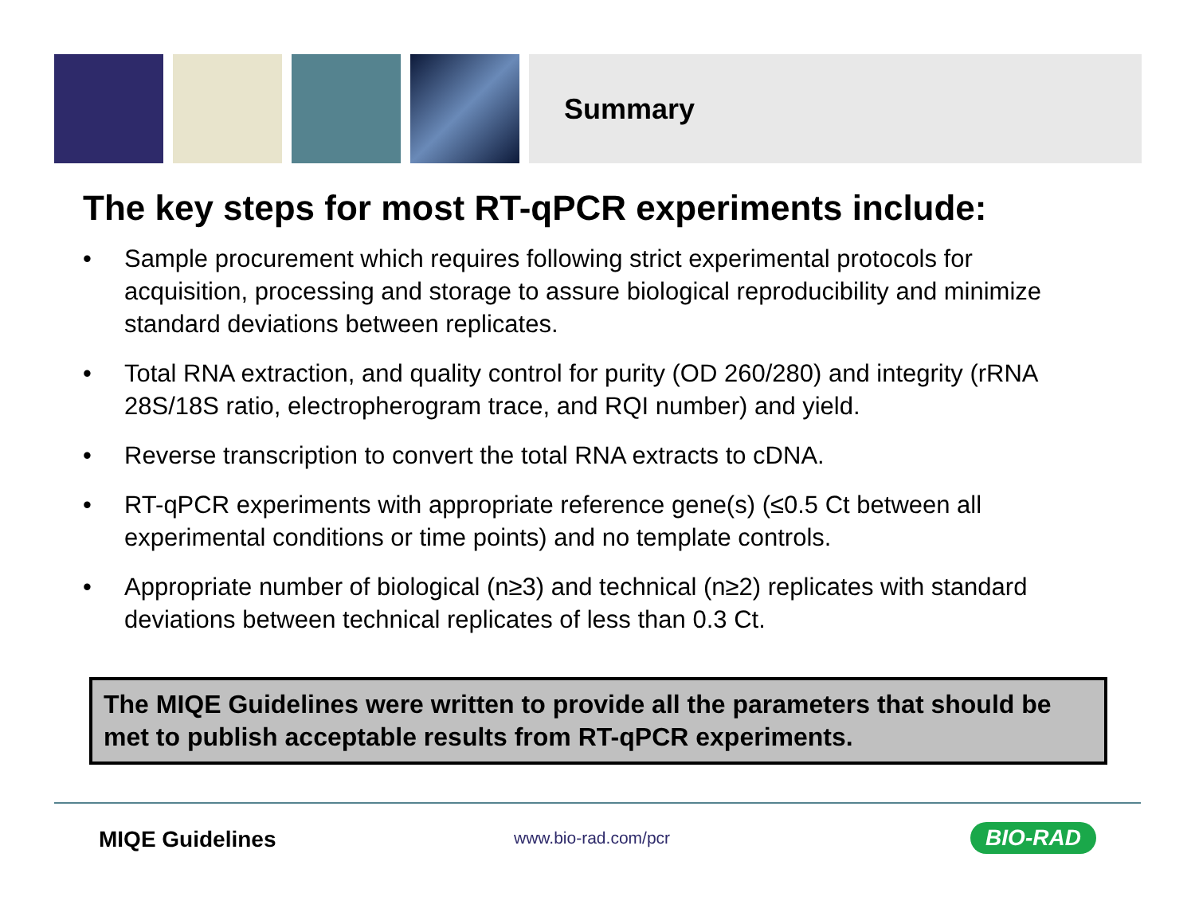Summary
The key steps for most RT-qPCR experiments include:
• Sample procurement which requires following strict experimental protocols for acquisition, processing and storage to assure biological reproducibility and minimize standard deviations between replicates.
• Total RNA extraction, and quality control for purity (OD 260/280) and integrity (rRNA 28S/18S ratio, electropherogram trace, and RQI number) and yield.
• Reverse transcription to convert the total RNA extracts to cDNA.
• RT-qPCR experiments with appropriate reference gene(s) (≤0.5 Ct between all experimental conditions or time points) and no template controls.
• Appropriate number of biological (n≥3) and technical (n≥2) replicates with standard deviations between technical replicates of less than 0.3 Ct.
The MIQE Guidelines were written to provide all the parameters that should be met to publish acceptable results from RT-qPCR experiments.
MIQE Guidelines www.bio-rad.com/pcr BIO-RAD